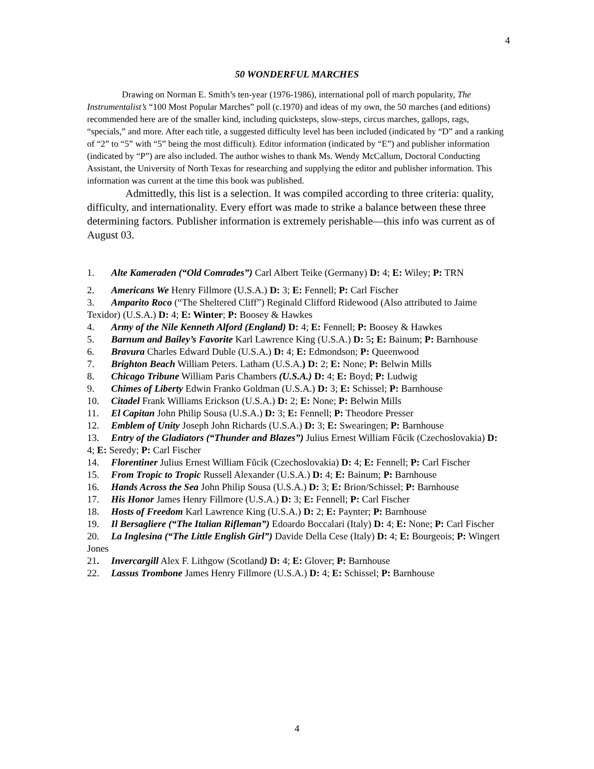4
50 WONDERFUL MARCHES
Drawing on Norman E. Smith’s ten-year (1976-1986), international poll of march popularity, The Instrumentalist’s “100 Most Popular Marches” poll (c.1970) and ideas of my own, the 50 marches (and editions) recommended here are of the smaller kind, including quicksteps, slow-steps, circus marches, gallops, rags, “specials,” and more. After each title, a suggested difficulty level has been included (indicated by “D” and a ranking of “2” to “5” with “5” being the most difficult). Editor information (indicated by “E”) and publisher information (indicated by “P”) are also included. The author wishes to thank Ms. Wendy McCallum, Doctoral Conducting Assistant, the University of North Texas for researching and supplying the editor and publisher information. This information was current at the time this book was published.
Admittedly, this list is a selection. It was compiled according to three criteria: quality, difficulty, and internationality. Every effort was made to strike a balance between these three determining factors. Publisher information is extremely perishable—this info was current as of August 03.
1. Alte Kameraden (“Old Comrades”) Carl Albert Teike (Germany) D: 4; E: Wiley; P: TRN
2. Americans We Henry Fillmore (U.S.A.) D: 3; E: Fennell; P: Carl Fischer
3. Amparito Roco (“The Sheltered Cliff”) Reginald Clifford Ridewood (Also attributed to Jaime Texidor) (U.S.A.) D: 4; E: Winter; P: Boosey & Hawkes
4. Army of the Nile Kenneth Alford (England) D: 4; E: Fennell; P: Boosey & Hawkes
5. Barnum and Bailey’s Favorite Karl Lawrence King (U.S.A.) D: 5; E: Bainum; P: Barnhouse
6. Bravura Charles Edward Duble (U.S.A.) D: 4; E: Edmondson; P: Queenwood
7. Brighton Beach William Peters. Latham (U.S.A.) D: 2; E: None; P: Belwin Mills
8. Chicago Tribune William Paris Chambers (U.S.A.) D: 4; E: Boyd; P: Ludwig
9. Chimes of Liberty Edwin Franko Goldman (U.S.A.) D: 3; E: Schissel; P: Barnhouse
10. Citadel Frank Williams Erickson (U.S.A.) D: 2; E: None; P: Belwin Mills
11. El Capitan John Philip Sousa (U.S.A.) D: 3; E: Fennell; P: Theodore Presser
12. Emblem of Unity Joseph John Richards (U.S.A.) D: 3; E: Swearingen; P: Barnhouse
13. Entry of the Gladiators (“Thunder and Blazes”) Julius Ernest William Fŭcik (Czechoslovakia) D: 4; E: Seredy; P: Carl Fischer
14. Florentiner Julius Ernest William Fŭcik (Czechoslovakia) D: 4; E: Fennell; P: Carl Fischer
15. From Tropic to Tropic Russell Alexander (U.S.A.) D: 4; E: Bainum; P: Barnhouse
16. Hands Across the Sea John Philip Sousa (U.S.A.) D: 3; E: Brion/Schissel; P: Barnhouse
17. His Honor James Henry Fillmore (U.S.A.) D: 3; E: Fennell; P: Carl Fischer
18. Hosts of Freedom Karl Lawrence King (U.S.A.) D: 2; E: Paynter; P: Barnhouse
19. Il Bersagliere (“The Italian Rifleman”) Edoardo Boccalari (Italy) D: 4; E: None; P: Carl Fischer
20. La Inglesina (“The Little English Girl”) Davide Della Cese (Italy) D: 4; E: Bourgeois; P: Wingert Jones
21. Invercargill Alex F. Lithgow (Scotland) D: 4; E: Glover; P: Barnhouse
22. Lassus Trombone James Henry Fillmore (U.S.A.) D: 4; E: Schissel; P: Barnhouse
4